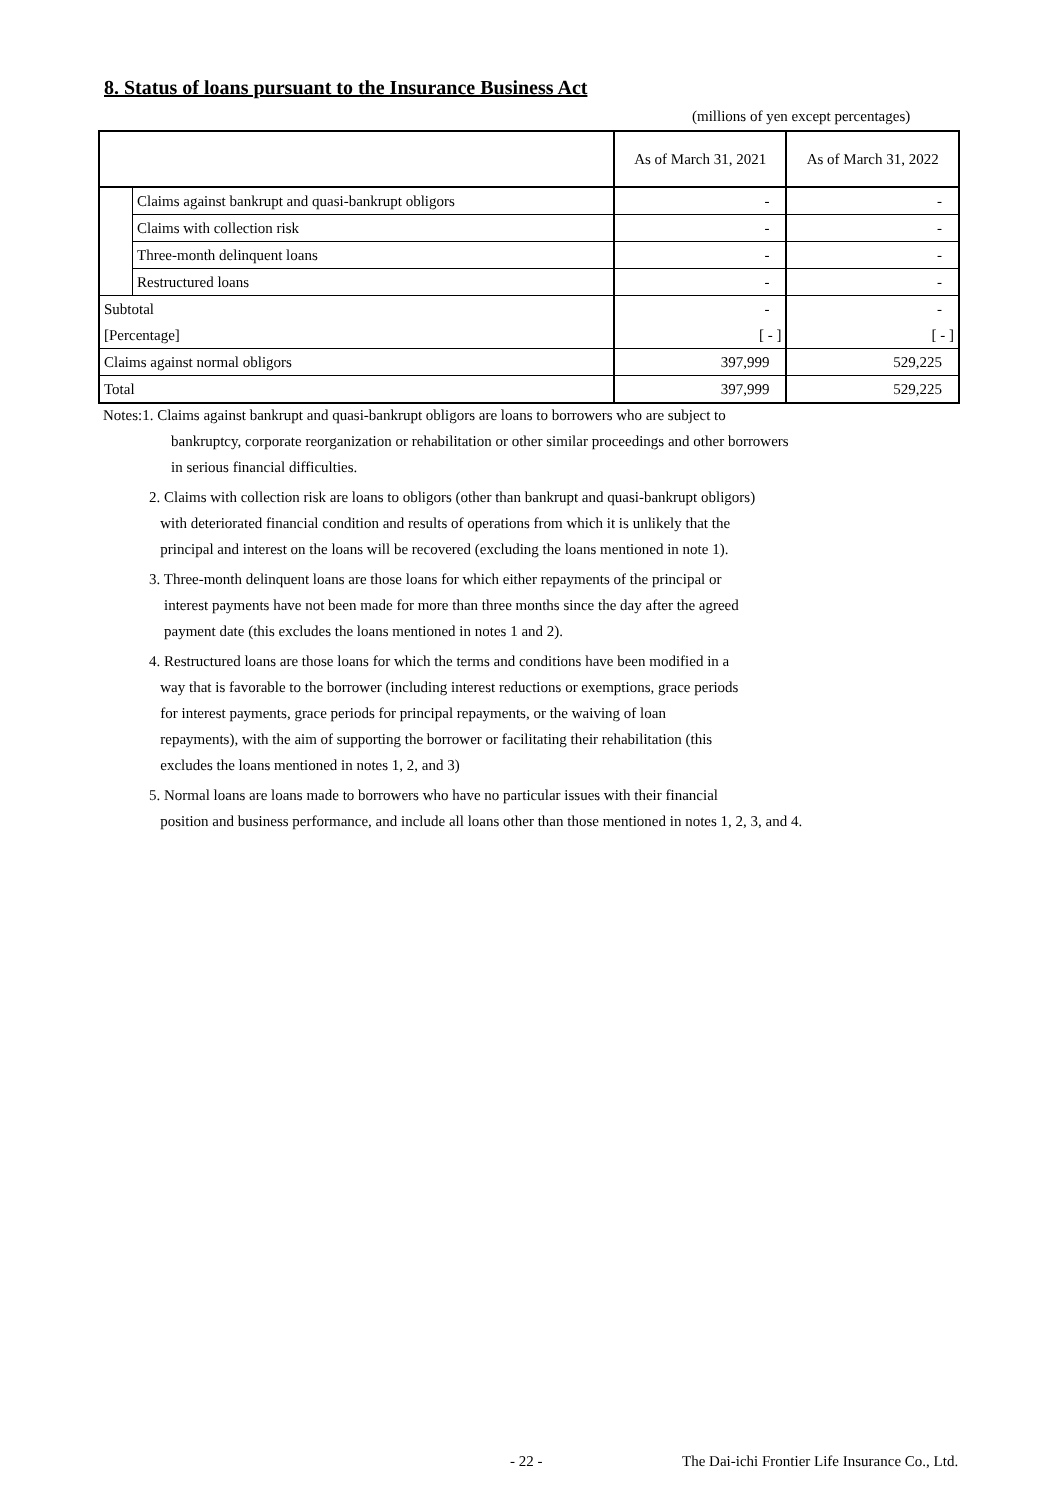8. Status of loans pursuant to the Insurance Business Act
(millions of yen except percentages)
| | | As of March 31, 2021 | As of March 31, 2022 |
| --- | --- | --- | --- |
| | Claims against bankrupt and quasi-bankrupt obligors | - | - |
| | Claims with collection risk | - | - |
| | Three-month delinquent loans | - | - |
| | Restructured loans | - | - |
| Subtotal | | - | - |
| [Percentage] | | [ - ] | [ - ] |
| Claims against normal obligors | | 397,999 | 529,225 |
| Total | | 397,999 | 529,225 |
Notes:1. Claims against bankrupt and quasi-bankrupt obligors are loans to borrowers who are subject to
bankruptcy, corporate reorganization or rehabilitation or other similar proceedings and other borrowers
in serious financial difficulties.
2. Claims with collection risk are loans to obligors (other than bankrupt and quasi-bankrupt obligors)
with deteriorated financial condition and results of operations from which it is unlikely that the
principal and interest on the loans will be recovered (excluding the loans mentioned in note 1).
3. Three-month delinquent loans are those loans for which either repayments of the principal or
interest payments have not been made for more than three months since the day after the agreed
payment date (this excludes the loans mentioned in notes 1 and 2).
4. Restructured loans are those loans for which the terms and conditions have been modified in a
way that is favorable to the borrower (including interest reductions or exemptions, grace periods
for interest payments, grace periods for principal repayments, or the waiving of loan
repayments), with the aim of supporting the borrower or facilitating their rehabilitation (this
excludes the loans mentioned in notes 1, 2, and 3)
5. Normal loans are loans made to borrowers who have no particular issues with their financial
position and business performance, and include all loans other than those mentioned in notes 1, 2, 3, and 4.
- 22 -
The Dai-ichi Frontier Life Insurance Co., Ltd.